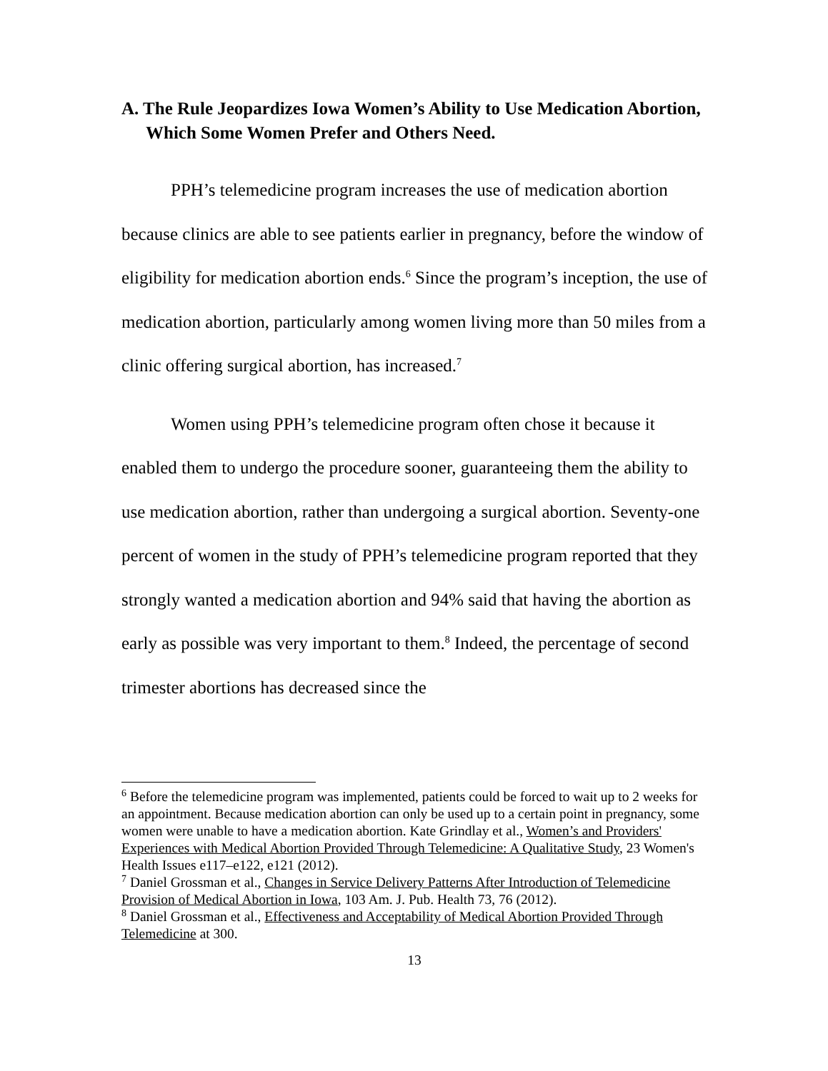A. The Rule Jeopardizes Iowa Women’s Ability to Use Medication Abortion, Which Some Women Prefer and Others Need.
PPH’s telemedicine program increases the use of medication abortion because clinics are able to see patients earlier in pregnancy, before the window of eligibility for medication abortion ends.<sup>6</sup> Since the program’s inception, the use of medication abortion, particularly among women living more than 50 miles from a clinic offering surgical abortion, has increased.<sup>7</sup>
Women using PPH’s telemedicine program often chose it because it enabled them to undergo the procedure sooner, guaranteeing them the ability to use medication abortion, rather than undergoing a surgical abortion. Seventy-one percent of women in the study of PPH’s telemedicine program reported that they strongly wanted a medication abortion and 94% said that having the abortion as early as possible was very important to them.<sup>8</sup> Indeed, the percentage of second trimester abortions has decreased since the
<sup>6</sup> Before the telemedicine program was implemented, patients could be forced to wait up to 2 weeks for an appointment. Because medication abortion can only be used up to a certain point in pregnancy, some women were unable to have a medication abortion. Kate Grindlay et al., Women’s and Providers' Experiences with Medical Abortion Provided Through Telemedicine: A Qualitative Study, 23 Women's Health Issues e117–e122, e121 (2012).
<sup>7</sup> Daniel Grossman et al., Changes in Service Delivery Patterns After Introduction of Telemedicine Provision of Medical Abortion in Iowa, 103 Am. J. Pub. Health 73, 76 (2012).
<sup>8</sup> Daniel Grossman et al., Effectiveness and Acceptability of Medical Abortion Provided Through Telemedicine at 300.
13